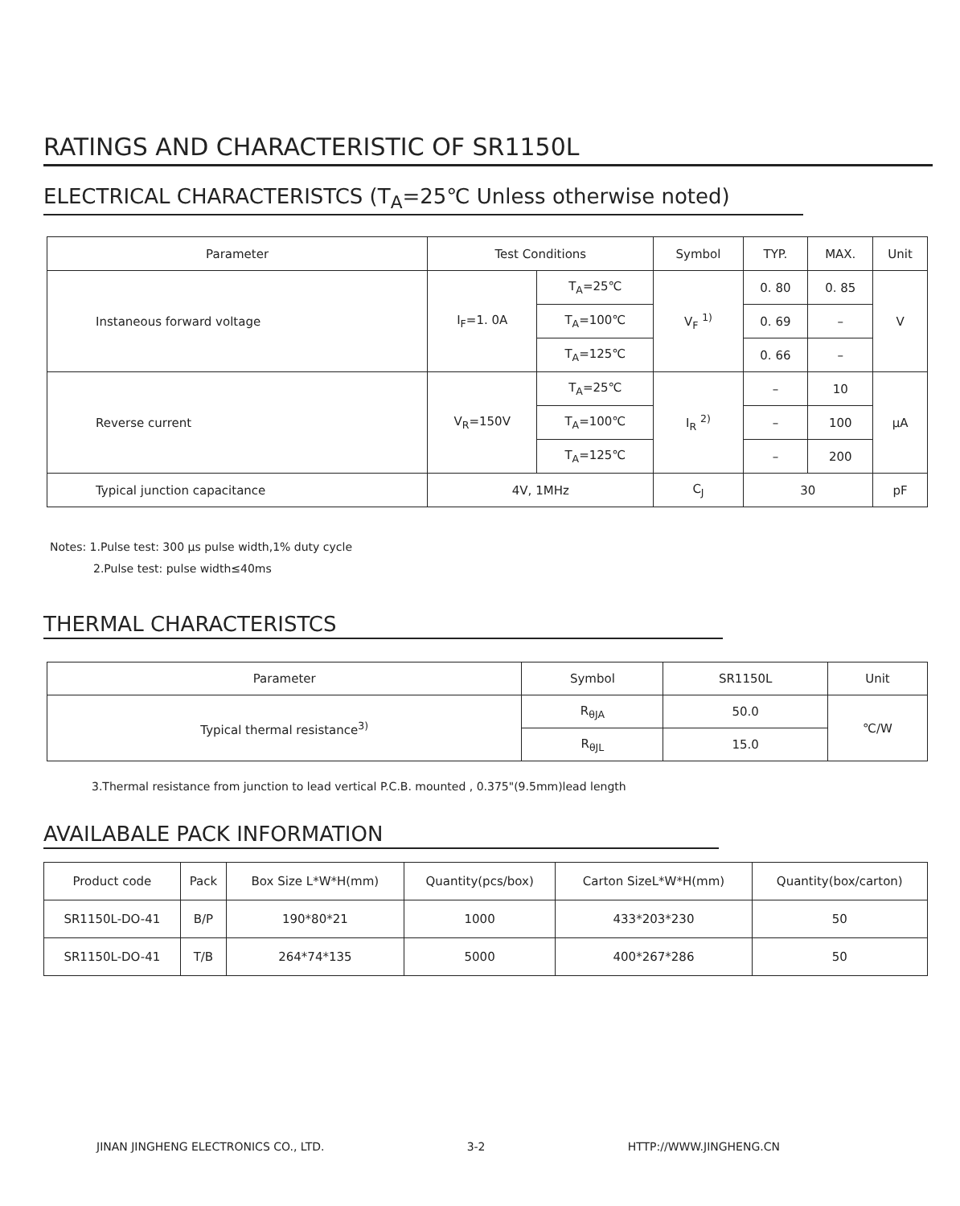RATINGS AND CHARACTERISTIC OF SR1150L
ELECTRICAL CHARACTERISTCS (T<sub>A</sub>=25℃ Unless otherwise noted)
| Parameter | Test Conditions | | Symbol | TYP. | MAX. | Unit |
| --- | --- | --- | --- | --- | --- | --- |
| Instaneous forward voltage | I<sub>F</sub>=1. 0A | T<sub>A</sub>=25℃ | V<sub>F</sub> <sup>1)</sup> | 0. 80 | 0. 85 | V |
| | | T<sub>A</sub>=100℃ | | 0. 69 | – | |
| | | T<sub>A</sub>=125℃ | | 0. 66 | – | |
| Reverse current | V<sub>R</sub>=150V | T<sub>A</sub>=25℃ | I<sub>R</sub> <sup>2)</sup> | – | 10 | μA |
| | | T<sub>A</sub>=100℃ | | – | 100 | |
| | | T<sub>A</sub>=125℃ | | – | 200 | |
| Typical junction capacitance | 4V, 1MHz | | C<sub>J</sub> | 30 | | pF |
Notes: 1.Pulse test: 300 μs pulse width,1% duty cycle
2.Pulse test: pulse width≤40ms
THERMAL CHARACTERISTCS
| Parameter | Symbol | SR1150L | Unit |
| --- | --- | --- | --- |
| Typical thermal resistance<sup>3)</sup> | R<sub>θJA</sub> | 50.0 | ℃/W |
| | R<sub>θJL</sub> | 15.0 | |
3.Thermal resistance from junction to lead vertical P.C.B. mounted , 0.375"(9.5mm)lead length
AVAILABALE PACK INFORMATION
| Product code | Pack | Box Size L*W*H(mm) | Quantity(pcs/box) | Carton SizeL*W*H(mm) | Quantity(box/carton) |
| --- | --- | --- | --- | --- | --- |
| SR1150L-DO-41 | B/P | 190*80*21 | 1000 | 433*203*230 | 50 |
| SR1150L-DO-41 | T/B | 264*74*135 | 5000 | 400*267*286 | 50 |
JINAN JINGHENG ELECTRONICS CO., LTD. 3-2 HTTP://WWW.JINGHENG.CN